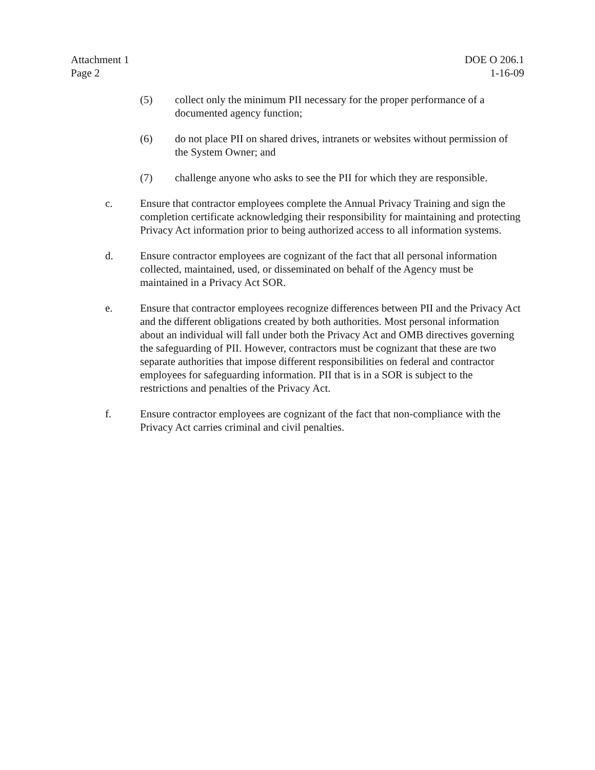Attachment 1
Page 2
DOE O 206.1
1-16-09
(5) collect only the minimum PII necessary for the proper performance of a documented agency function;
(6) do not place PII on shared drives, intranets or websites without permission of the System Owner; and
(7) challenge anyone who asks to see the PII for which they are responsible.
c. Ensure that contractor employees complete the Annual Privacy Training and sign the completion certificate acknowledging their responsibility for maintaining and protecting Privacy Act information prior to being authorized access to all information systems.
d. Ensure contractor employees are cognizant of the fact that all personal information collected, maintained, used, or disseminated on behalf of the Agency must be maintained in a Privacy Act SOR.
e. Ensure that contractor employees recognize differences between PII and the Privacy Act and the different obligations created by both authorities. Most personal information about an individual will fall under both the Privacy Act and OMB directives governing the safeguarding of PII. However, contractors must be cognizant that these are two separate authorities that impose different responsibilities on federal and contractor employees for safeguarding information. PII that is in a SOR is subject to the restrictions and penalties of the Privacy Act.
f. Ensure contractor employees are cognizant of the fact that non-compliance with the Privacy Act carries criminal and civil penalties.